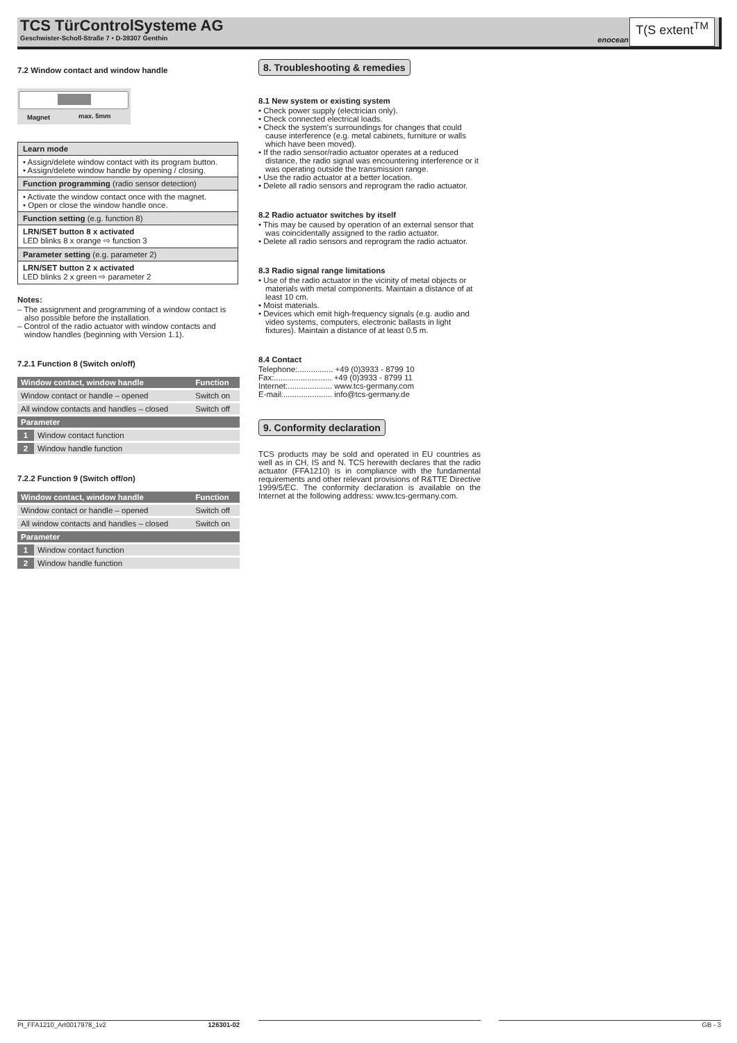TCS TürControlSysteme AG
Geschwister-Scholl-Straße 7 • D-39307 Genthin
enocean
T(S extent<sup>TM</sup>
7.2 Window contact and window handle
Magnet max. 5mm
| Learn mode |
| • Assign/delete window contact with its program button. • Assign/delete window handle by opening / closing. |
| Function programming (radio sensor detection) |
| • Activate the window contact once with the magnet. • Open or close the window handle once. |
| Function setting (e.g. function 8) |
| LRN/SET button 8 x activated LED blinks 8 x orange ⇨ function 3 |
| Parameter setting (e.g. parameter 2) |
| LRN/SET button 2 x activated LED blinks 2 x green ⇨ parameter 2 |
Notes:
– The assignment and programming of a window contact is also possible before the installation.
– Control of the radio actuator with window contacts and window handles (beginning with Version 1.1).
7.2.1 Function 8 (Switch on/off)
| Window contact, window handle | | Function |
| --- | --- | --- |
| Window contact or handle – opened | | Switch on |
| All window contacts and handles – closed | | Switch off |
| Parameter | | |
| 1 | Window contact function | |
| 2 | Window handle function | |
7.2.2 Function 9 (Switch off/on)
| Window contact, window handle | | Function |
| --- | --- | --- |
| Window contact or handle – opened | | Switch off |
| All window contacts and handles – closed | | Switch on |
| Parameter | | |
| 1 | Window contact function | |
| 2 | Window handle function | |
8. Troubleshooting & remedies
8.1 New system or existing system
• Check power supply (electrician only).
• Check connected electrical loads.
• Check the system’s surroundings for changes that could cause interference (e.g. metal cabinets, furniture or walls which have been moved).
• If the radio sensor/radio actuator operates at a reduced distance, the radio signal was encountering interference or it was operating outside the transmission range.
• Use the radio actuator at a better location.
• Delete all radio sensors and reprogram the radio actuator.
8.2 Radio actuator switches by itself
• This may be caused by operation of an external sensor that was coincidentally assigned to the radio actuator.
• Delete all radio sensors and reprogram the radio actuator.
8.3 Radio signal range limitations
• Use of the radio actuator in the vicinity of metal objects or materials with metal components. Maintain a distance of at least 10 cm.
• Moist materials.
• Devices which emit high-frequency signals (e.g. audio and video systems, computers, electronic ballasts in light fixtures). Maintain a distance of at least 0.5 m.
8.4 Contact
Telephone:................ +49 (0)3933 - 8799 10
Fax:.......................... +49 (0)3933 - 8799 11
Internet:.................... www.tcs-germany.com
E-mail:...................... info@tcs-germany.de
9. Conformity declaration
TCS products may be sold and operated in EU countries as well as in CH, IS and N. TCS herewith declares that the radio actuator (FFA1210) is in compliance with the fundamental requirements and other relevant provisions of R&TTE Directive 1999/5/EC. The conformity declaration is available on the Internet at the following address: www.tcs-germany.com.
PI_FFA1210_Art0017978_1v2 126301-02 GB - 3